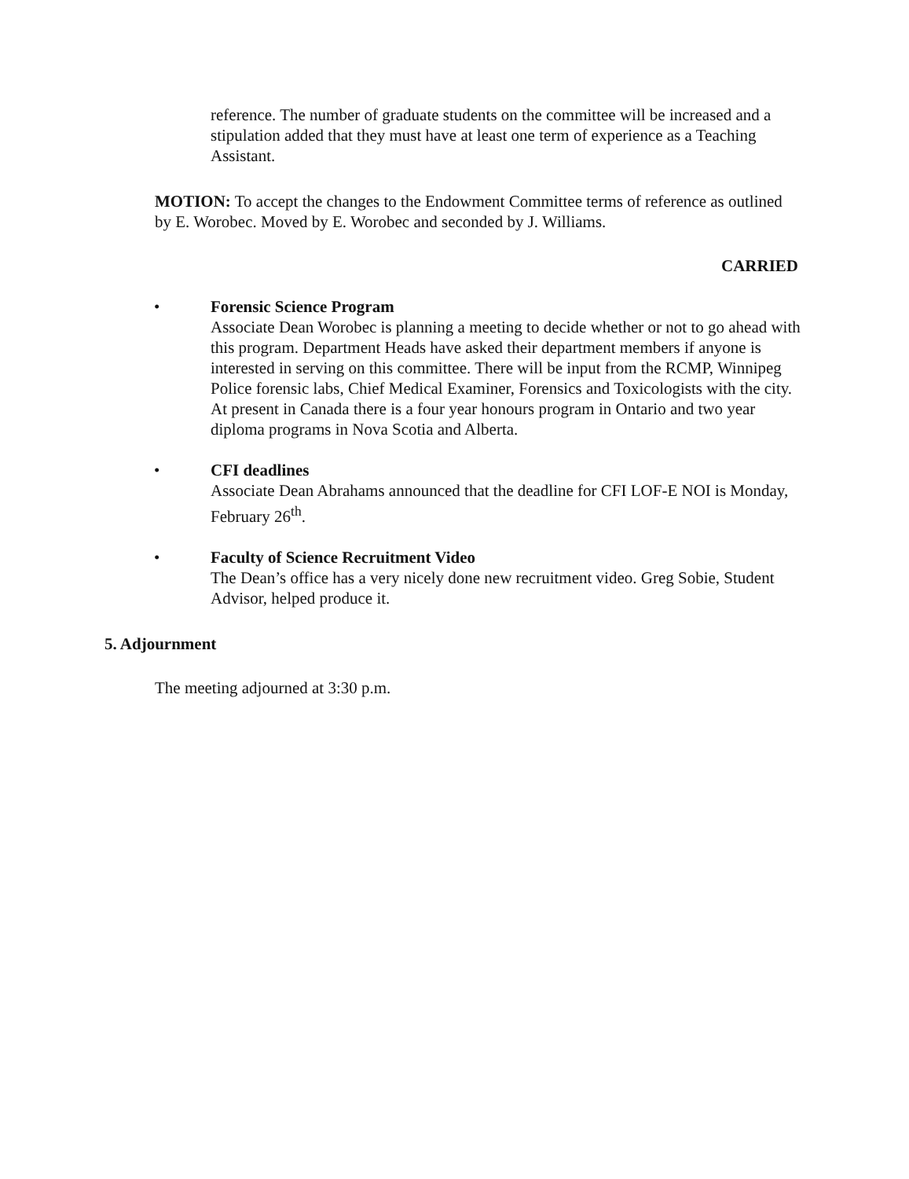reference. The number of graduate students on the committee will be increased and a stipulation added that they must have at least one term of experience as a Teaching Assistant.
MOTION: To accept the changes to the Endowment Committee terms of reference as outlined by E. Worobec. Moved by E. Worobec and seconded by J. Williams.
CARRIED
•
Forensic Science Program
Associate Dean Worobec is planning a meeting to decide whether or not to go ahead with this program. Department Heads have asked their department members if anyone is interested in serving on this committee. There will be input from the RCMP, Winnipeg Police forensic labs, Chief Medical Examiner, Forensics and Toxicologists with the city. At present in Canada there is a four year honours program in Ontario and two year diploma programs in Nova Scotia and Alberta.
•
CFI deadlines
Associate Dean Abrahams announced that the deadline for CFI LOF-E NOI is Monday, February 26<sup>th</sup>.
•
Faculty of Science Recruitment Video
The Dean’s office has a very nicely done new recruitment video. Greg Sobie, Student Advisor, helped produce it.
5. Adjournment
The meeting adjourned at 3:30 p.m.